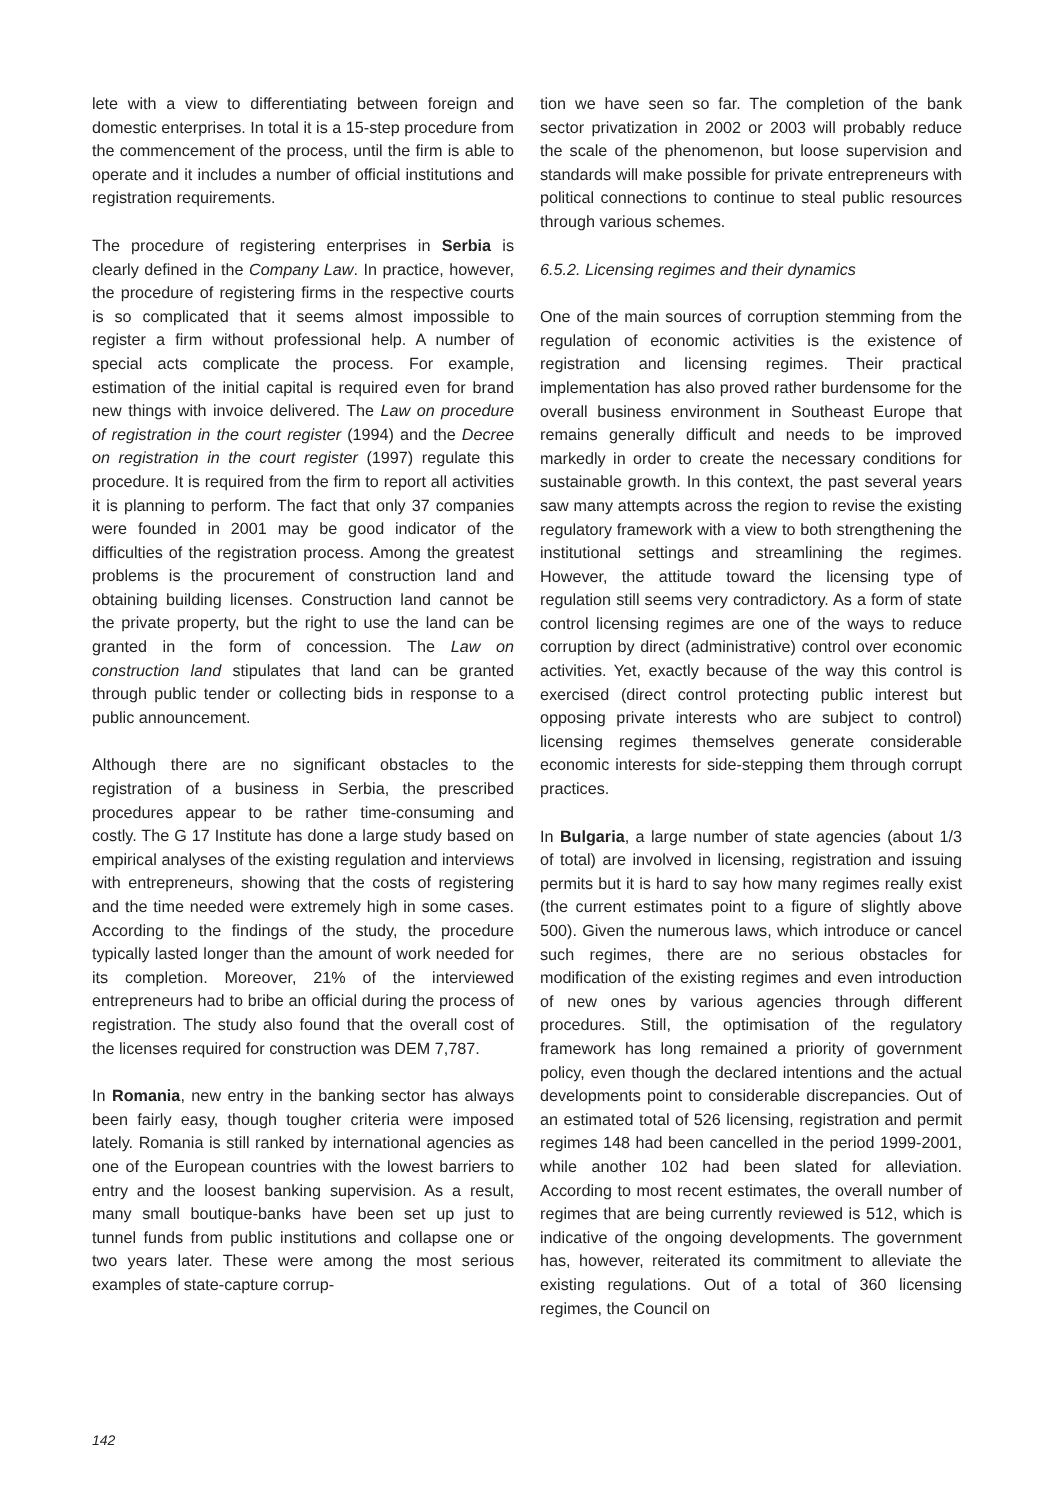lete with a view to differentiating between foreign and domestic enterprises. In total it is a 15-step procedure from the commencement of the process, until the firm is able to operate and it includes a number of official institutions and registration requirements.
The procedure of registering enterprises in Serbia is clearly defined in the Company Law. In practice, however, the procedure of registering firms in the respective courts is so complicated that it seems almost impossible to register a firm without professional help. A number of special acts complicate the process. For example, estimation of the initial capital is required even for brand new things with invoice delivered. The Law on procedure of registration in the court register (1994) and the Decree on registration in the court register (1997) regulate this procedure. It is required from the firm to report all activities it is planning to perform. The fact that only 37 companies were founded in 2001 may be good indicator of the difficulties of the registration process. Among the greatest problems is the procurement of construction land and obtaining building licenses. Construction land cannot be the private property, but the right to use the land can be granted in the form of concession. The Law on construction land stipulates that land can be granted through public tender or collecting bids in response to a public announcement.
Although there are no significant obstacles to the registration of a business in Serbia, the prescribed procedures appear to be rather time-consuming and costly. The G 17 Institute has done a large study based on empirical analyses of the existing regulation and interviews with entrepreneurs, showing that the costs of registering and the time needed were extremely high in some cases. According to the findings of the study, the procedure typically lasted longer than the amount of work needed for its completion. Moreover, 21% of the interviewed entrepreneurs had to bribe an official during the process of registration. The study also found that the overall cost of the licenses required for construction was DEM 7,787.
In Romania, new entry in the banking sector has always been fairly easy, though tougher criteria were imposed lately. Romania is still ranked by international agencies as one of the European countries with the lowest barriers to entry and the loosest banking supervision. As a result, many small boutique-banks have been set up just to tunnel funds from public institutions and collapse one or two years later. These were among the most serious examples of state-capture corrup-
tion we have seen so far. The completion of the bank sector privatization in 2002 or 2003 will probably reduce the scale of the phenomenon, but loose supervision and standards will make possible for private entrepreneurs with political connections to continue to steal public resources through various schemes.
6.5.2. Licensing regimes and their dynamics
One of the main sources of corruption stemming from the regulation of economic activities is the existence of registration and licensing regimes. Their practical implementation has also proved rather burdensome for the overall business environment in Southeast Europe that remains generally difficult and needs to be improved markedly in order to create the necessary conditions for sustainable growth. In this context, the past several years saw many attempts across the region to revise the existing regulatory framework with a view to both strengthening the institutional settings and streamlining the regimes. However, the attitude toward the licensing type of regulation still seems very contradictory. As a form of state control licensing regimes are one of the ways to reduce corruption by direct (administrative) control over economic activities. Yet, exactly because of the way this control is exercised (direct control protecting public interest but opposing private interests who are subject to control) licensing regimes themselves generate considerable economic interests for side-stepping them through corrupt practices.
In Bulgaria, a large number of state agencies (about 1/3 of total) are involved in licensing, registration and issuing permits but it is hard to say how many regimes really exist (the current estimates point to a figure of slightly above 500). Given the numerous laws, which introduce or cancel such regimes, there are no serious obstacles for modification of the existing regimes and even introduction of new ones by various agencies through different procedures. Still, the optimisation of the regulatory framework has long remained a priority of government policy, even though the declared intentions and the actual developments point to considerable discrepancies. Out of an estimated total of 526 licensing, registration and permit regimes 148 had been cancelled in the period 1999-2001, while another 102 had been slated for alleviation. According to most recent estimates, the overall number of regimes that are being currently reviewed is 512, which is indicative of the ongoing developments. The government has, however, reiterated its commitment to alleviate the existing regulations. Out of a total of 360 licensing regimes, the Council on
142